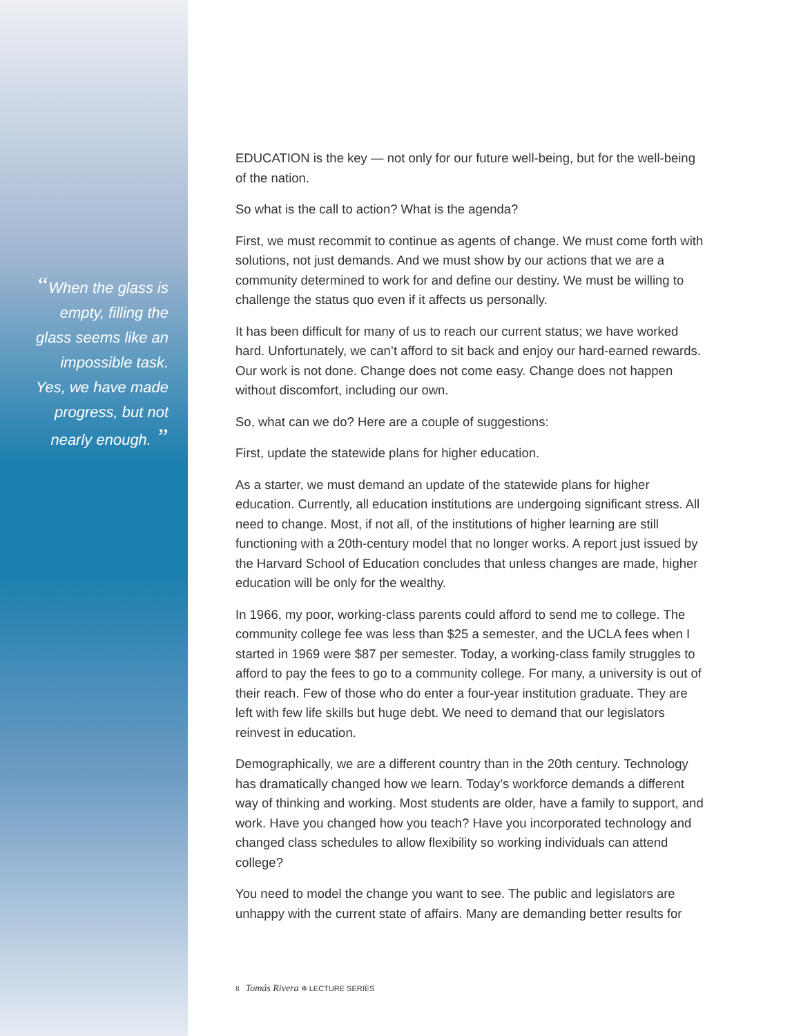“When the glass is
empty, filling the
glass seems like an
impossible task.
Yes, we have made
progress, but not
nearly enough. ”
EDUCATION is the key — not only for our future well-being, but for the well-being of the nation.
So what is the call to action? What is the agenda?
First, we must recommit to continue as agents of change. We must come forth with solutions, not just demands. And we must show by our actions that we are a community determined to work for and define our destiny. We must be willing to challenge the status quo even if it affects us personally.
It has been difficult for many of us to reach our current status; we have worked hard. Unfortunately, we can’t afford to sit back and enjoy our hard-earned rewards. Our work is not done. Change does not come easy. Change does not happen without discomfort, including our own.
So, what can we do? Here are a couple of suggestions:
First, update the statewide plans for higher education.
As a starter, we must demand an update of the statewide plans for higher education. Currently, all education institutions are undergoing significant stress. All need to change. Most, if not all, of the institutions of higher learning are still functioning with a 20th-century model that no longer works. A report just issued by the Harvard School of Education concludes that unless changes are made, higher education will be only for the wealthy.
In 1966, my poor, working-class parents could afford to send me to college. The community college fee was less than $25 a semester, and the UCLA fees when I started in 1969 were $87 per semester. Today, a working-class family struggles to afford to pay the fees to go to a community college. For many, a university is out of their reach. Few of those who do enter a four-year institution graduate. They are left with few life skills but huge debt. We need to demand that our legislators reinvest in education.
Demographically, we are a different country than in the 20th century. Technology has dramatically changed how we learn. Today’s workforce demands a different way of thinking and working. Most students are older, have a family to support, and work. Have you changed how you teach? Have you incorporated technology and changed class schedules to allow flexibility so working individuals can attend college?
You need to model the change you want to see. The public and legislators are unhappy with the current state of affairs. Many are demanding better results for
8 Tomás Rivera ❄ LECTURE SERIES